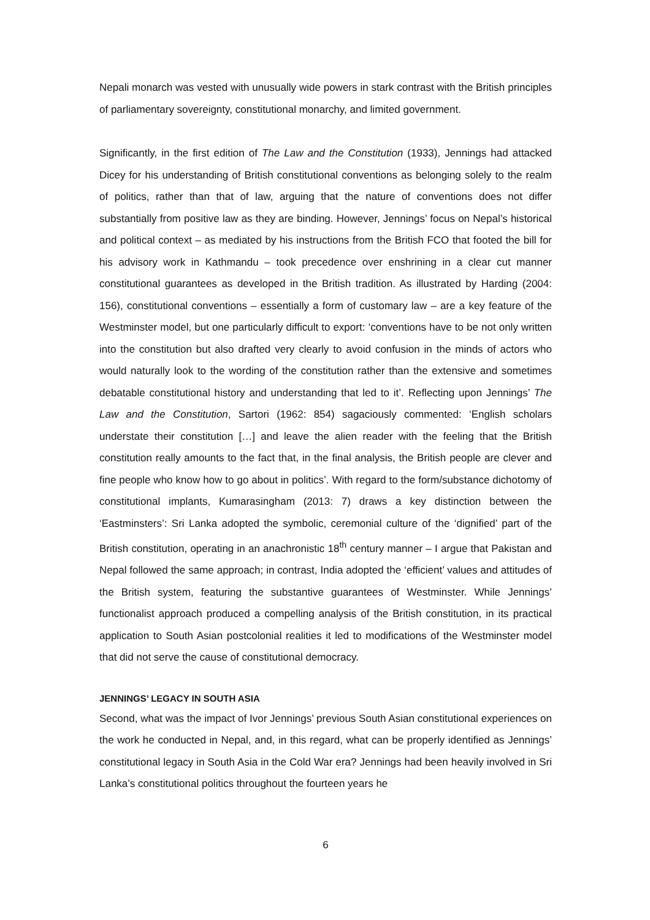Nepali monarch was vested with unusually wide powers in stark contrast with the British principles of parliamentary sovereignty, constitutional monarchy, and limited government.
Significantly, in the first edition of The Law and the Constitution (1933), Jennings had attacked Dicey for his understanding of British constitutional conventions as belonging solely to the realm of politics, rather than that of law, arguing that the nature of conventions does not differ substantially from positive law as they are binding. However, Jennings’ focus on Nepal’s historical and political context – as mediated by his instructions from the British FCO that footed the bill for his advisory work in Kathmandu – took precedence over enshrining in a clear cut manner constitutional guarantees as developed in the British tradition. As illustrated by Harding (2004: 156), constitutional conventions – essentially a form of customary law – are a key feature of the Westminster model, but one particularly difficult to export: ‘conventions have to be not only written into the constitution but also drafted very clearly to avoid confusion in the minds of actors who would naturally look to the wording of the constitution rather than the extensive and sometimes debatable constitutional history and understanding that led to it’. Reflecting upon Jennings’ The Law and the Constitution, Sartori (1962: 854) sagaciously commented: ‘English scholars understate their constitution […] and leave the alien reader with the feeling that the British constitution really amounts to the fact that, in the final analysis, the British people are clever and fine people who know how to go about in politics’. With regard to the form/substance dichotomy of constitutional implants, Kumarasingham (2013: 7) draws a key distinction between the ‘Eastminsters’: Sri Lanka adopted the symbolic, ceremonial culture of the ‘dignified’ part of the British constitution, operating in an anachronistic 18<sup>th</sup> century manner – I argue that Pakistan and Nepal followed the same approach; in contrast, India adopted the ‘efficient’ values and attitudes of the British system, featuring the substantive guarantees of Westminster. While Jennings’ functionalist approach produced a compelling analysis of the British constitution, in its practical application to South Asian postcolonial realities it led to modifications of the Westminster model that did not serve the cause of constitutional democracy.
JENNINGS’ LEGACY IN SOUTH ASIA
Second, what was the impact of Ivor Jennings’ previous South Asian constitutional experiences on the work he conducted in Nepal, and, in this regard, what can be properly identified as Jennings’ constitutional legacy in South Asia in the Cold War era? Jennings had been heavily involved in Sri Lanka’s constitutional politics throughout the fourteen years he
6